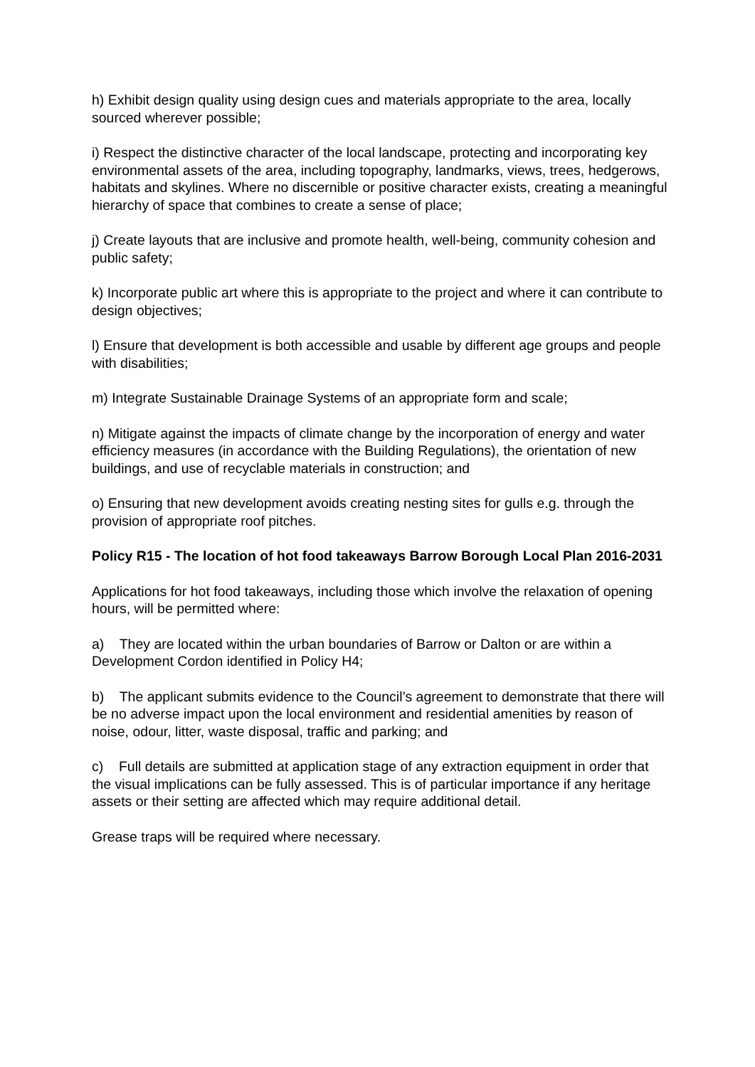h) Exhibit design quality using design cues and materials appropriate to the area, locally sourced wherever possible;
i) Respect the distinctive character of the local landscape, protecting and incorporating key environmental assets of the area, including topography, landmarks, views, trees, hedgerows, habitats and skylines. Where no discernible or positive character exists, creating a meaningful hierarchy of space that combines to create a sense of place;
j) Create layouts that are inclusive and promote health, well-being, community cohesion and public safety;
k) Incorporate public art where this is appropriate to the project and where it can contribute to design objectives;
l) Ensure that development is both accessible and usable by different age groups and people with disabilities;
m) Integrate Sustainable Drainage Systems of an appropriate form and scale;
n) Mitigate against the impacts of climate change by the incorporation of energy and water efficiency measures (in accordance with the Building Regulations), the orientation of new buildings, and use of recyclable materials in construction; and
o) Ensuring that new development avoids creating nesting sites for gulls e.g. through the provision of appropriate roof pitches.
Policy R15 - The location of hot food takeaways Barrow Borough Local Plan 2016-2031
Applications for hot food takeaways, including those which involve the relaxation of opening hours, will be permitted where:
a) They are located within the urban boundaries of Barrow or Dalton or are within a Development Cordon identified in Policy H4;
b) The applicant submits evidence to the Council’s agreement to demonstrate that there will be no adverse impact upon the local environment and residential amenities by reason of noise, odour, litter, waste disposal, traffic and parking; and
c) Full details are submitted at application stage of any extraction equipment in order that the visual implications can be fully assessed. This is of particular importance if any heritage assets or their setting are affected which may require additional detail.
Grease traps will be required where necessary.